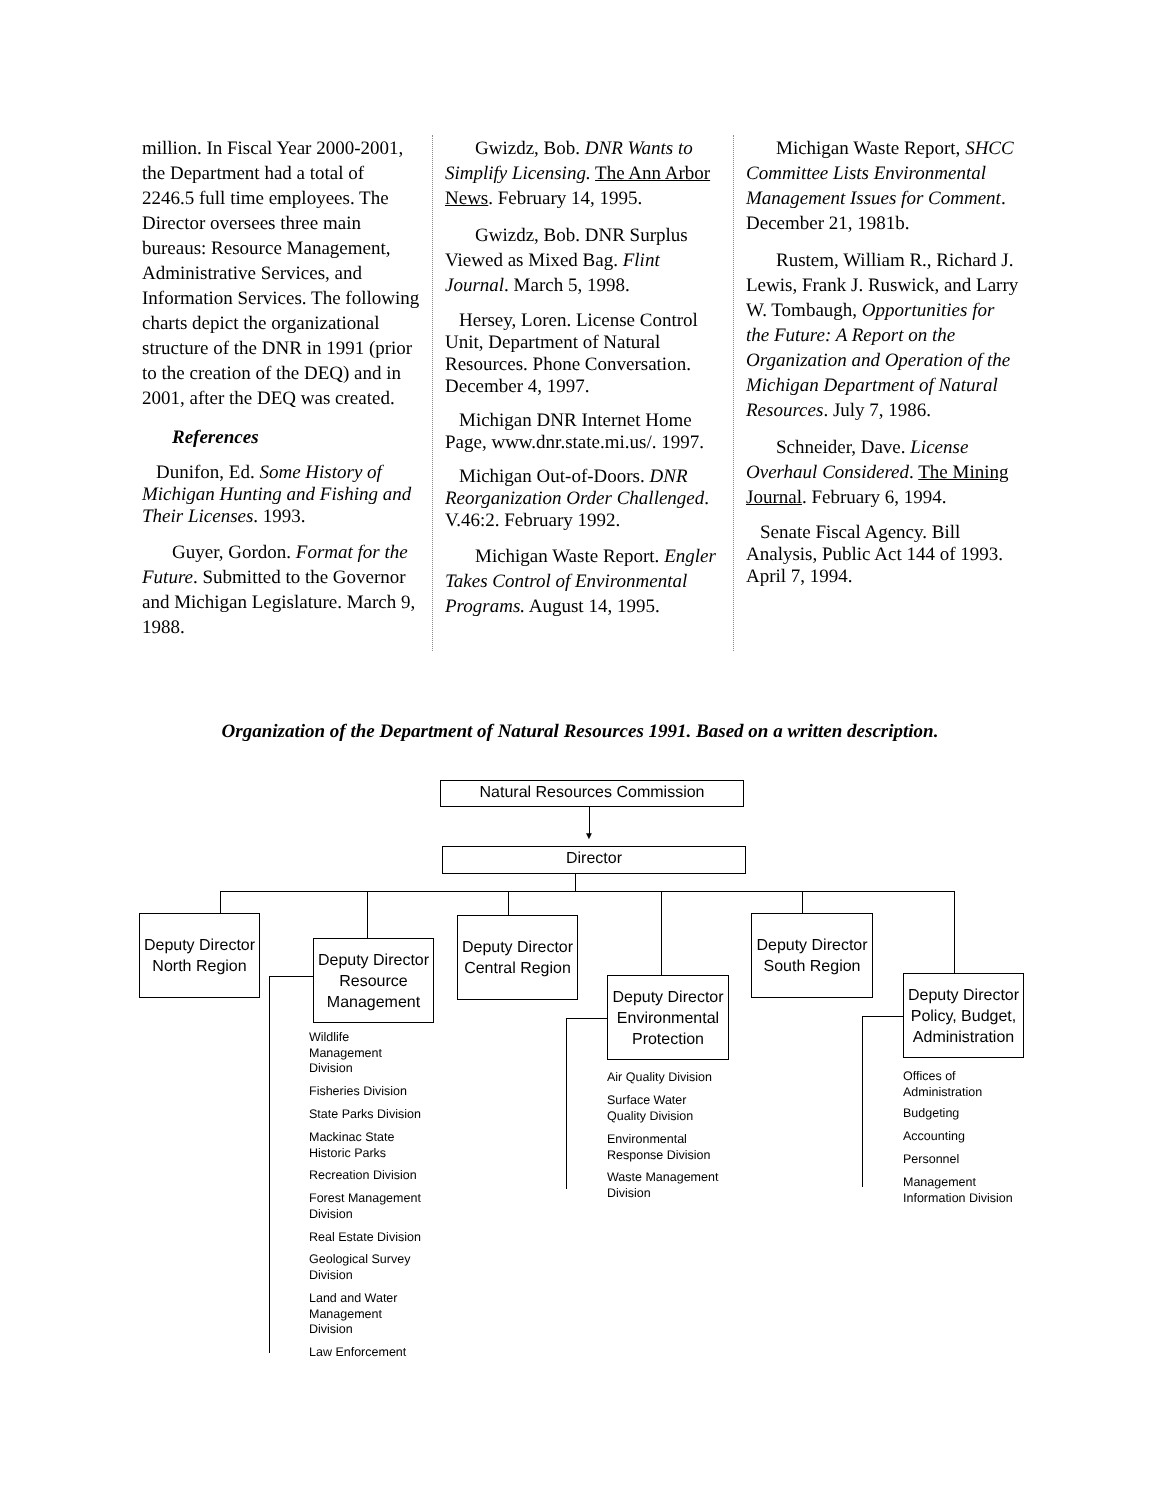million. In Fiscal Year 2000-2001, the Department had a total of 2246.5 full time employees. The Director oversees three main bureaus: Resource Management, Administrative Services, and Information Services. The following charts depict the organizational structure of the DNR in 1991 (prior to the creation of the DEQ) and in 2001, after the DEQ was created.
References
Dunifon, Ed. Some History of Michigan Hunting and Fishing and Their Licenses. 1993.
Guyer, Gordon. Format for the Future. Submitted to the Governor and Michigan Legislature. March 9, 1988.
Gwizdz, Bob. DNR Wants to Simplify Licensing. The Ann Arbor News. February 14, 1995.
Gwizdz, Bob. DNR Surplus Viewed as Mixed Bag. Flint Journal. March 5, 1998.
Hersey, Loren. License Control Unit, Department of Natural Resources. Phone Conversation. December 4, 1997.
Michigan DNR Internet Home Page, www.dnr.state.mi.us/. 1997.
Michigan Out-of-Doors. DNR Reorganization Order Challenged. V.46:2. February 1992.
Michigan Waste Report. Engler Takes Control of Environmental Programs. August 14, 1995.
Michigan Waste Report, SHCC Committee Lists Environmental Management Issues for Comment. December 21, 1981b.
Rustem, William R., Richard J. Lewis, Frank J. Ruswick, and Larry W. Tombaugh, Opportunities for the Future: A Report on the Organization and Operation of the Michigan Department of Natural Resources. July 7, 1986.
Schneider, Dave. License Overhaul Considered. The Mining Journal. February 6, 1994.
Senate Fiscal Agency. Bill Analysis, Public Act 144 of 1993. April 7, 1994.
Organization of the Department of Natural Resources 1991. Based on a written description.
Natural Resources Commission
▼
Director
Deputy Director North Region
Deputy Director Resource Management
Deputy Director Central Region
Deputy Director Environmental Protection
Deputy Director South Region
Deputy Director Policy, Budget, Administration
Wildlife
Management
Division
Fisheries Division
State Parks Division
Mackinac State
Historic Parks
Recreation Division
Forest Management
Division
Real Estate Division
Geological Survey
Division
Land and Water
Management
Division
Law Enforcement
Air Quality Division
Surface Water
Quality Division
Environmental
Response Division
Waste Management
Division
Offices of
Administration
Budgeting
Accounting
Personnel
Management
Information Division